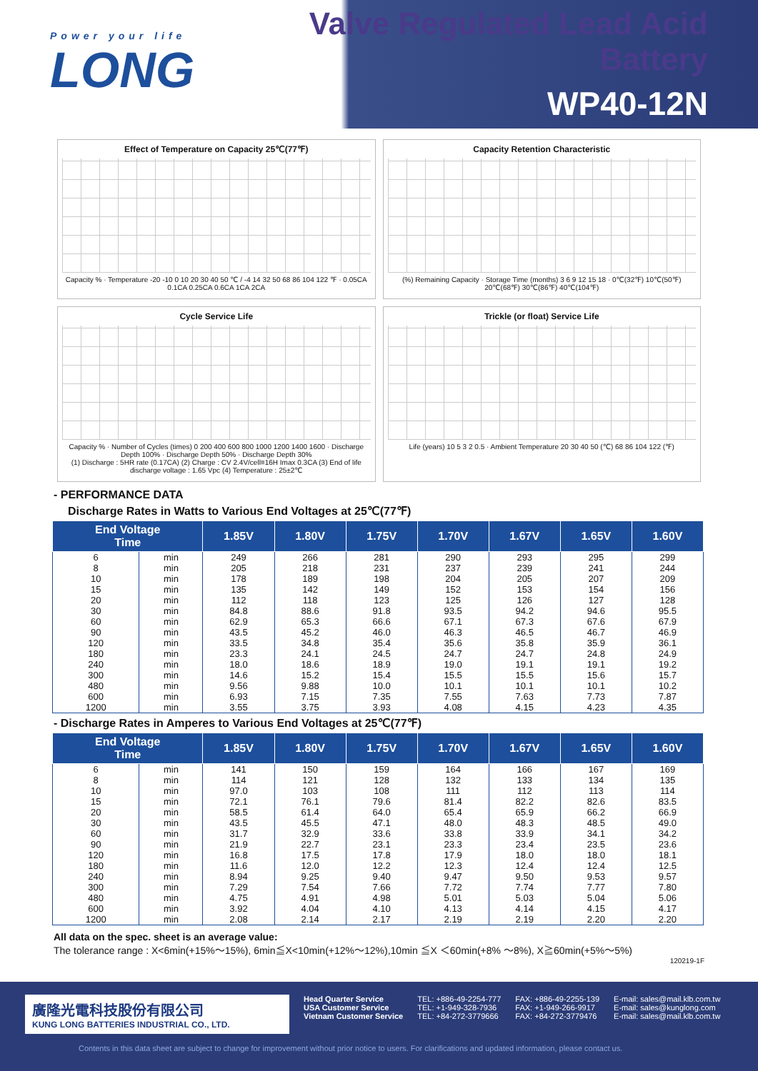Power your life
LONG
Valve Regulated Lead Acid Battery
WP40-12N
Effect of Temperature on Capacity 25℃(77℉)
Capacity % · Temperature -20 -10 0 10 20 30 40 50 ℃ / -4 14 32 50 68 86 104 122 ℉ · 0.05CA 0.1CA 0.25CA 0.6CA 1CA 2CA
Capacity Retention Characteristic
(%) Remaining Capacity · Storage Time (months) 3 6 9 12 15 18 · 0℃(32℉) 10℃(50℉) 20℃(68℉) 30℃(86℉) 40℃(104℉)
Cycle Service Life
Capacity % · Number of Cycles (times) 0 200 400 600 800 1000 1200 1400 1600 · Discharge Depth 100% · Discharge Depth 50% · Discharge Depth 30%
(1) Discharge : 5HR rate (0.17CA) (2) Charge : CV 2.4V/cell≡16H Imax 0.3CA (3) End of life discharge voltage : 1.65 Vpc (4) Temperature : 25±2℃
Trickle (or float) Service Life
Life (years) 10 5 3 2 0.5 · Ambient Temperature 20 30 40 50 (℃) 68 86 104 122 (℉)
- PERFORMANCE DATA
Discharge Rates in Watts to Various End Voltages at 25℃(77℉)
| End Voltage Time | | 1.85V | 1.80V | 1.75V | 1.70V | 1.67V | 1.65V | 1.60V |
| --- | --- | --- | --- | --- | --- | --- | --- | --- |
| 6 | min | 249 | 266 | 281 | 290 | 293 | 295 | 299 |
| 8 | min | 205 | 218 | 231 | 237 | 239 | 241 | 244 |
| 10 | min | 178 | 189 | 198 | 204 | 205 | 207 | 209 |
| 15 | min | 135 | 142 | 149 | 152 | 153 | 154 | 156 |
| 20 | min | 112 | 118 | 123 | 125 | 126 | 127 | 128 |
| 30 | min | 84.8 | 88.6 | 91.8 | 93.5 | 94.2 | 94.6 | 95.5 |
| 60 | min | 62.9 | 65.3 | 66.6 | 67.1 | 67.3 | 67.6 | 67.9 |
| 90 | min | 43.5 | 45.2 | 46.0 | 46.3 | 46.5 | 46.7 | 46.9 |
| 120 | min | 33.5 | 34.8 | 35.4 | 35.6 | 35.8 | 35.9 | 36.1 |
| 180 | min | 23.3 | 24.1 | 24.5 | 24.7 | 24.7 | 24.8 | 24.9 |
| 240 | min | 18.0 | 18.6 | 18.9 | 19.0 | 19.1 | 19.1 | 19.2 |
| 300 | min | 14.6 | 15.2 | 15.4 | 15.5 | 15.5 | 15.6 | 15.7 |
| 480 | min | 9.56 | 9.88 | 10.0 | 10.1 | 10.1 | 10.1 | 10.2 |
| 600 | min | 6.93 | 7.15 | 7.35 | 7.55 | 7.63 | 7.73 | 7.87 |
| 1200 | min | 3.55 | 3.75 | 3.93 | 4.08 | 4.15 | 4.23 | 4.35 |
- Discharge Rates in Amperes to Various End Voltages at 25℃(77℉)
| End Voltage Time | | 1.85V | 1.80V | 1.75V | 1.70V | 1.67V | 1.65V | 1.60V |
| --- | --- | --- | --- | --- | --- | --- | --- | --- |
| 6 | min | 141 | 150 | 159 | 164 | 166 | 167 | 169 |
| 8 | min | 114 | 121 | 128 | 132 | 133 | 134 | 135 |
| 10 | min | 97.0 | 103 | 108 | 111 | 112 | 113 | 114 |
| 15 | min | 72.1 | 76.1 | 79.6 | 81.4 | 82.2 | 82.6 | 83.5 |
| 20 | min | 58.5 | 61.4 | 64.0 | 65.4 | 65.9 | 66.2 | 66.9 |
| 30 | min | 43.5 | 45.5 | 47.1 | 48.0 | 48.3 | 48.5 | 49.0 |
| 60 | min | 31.7 | 32.9 | 33.6 | 33.8 | 33.9 | 34.1 | 34.2 |
| 90 | min | 21.9 | 22.7 | 23.1 | 23.3 | 23.4 | 23.5 | 23.6 |
| 120 | min | 16.8 | 17.5 | 17.8 | 17.9 | 18.0 | 18.0 | 18.1 |
| 180 | min | 11.6 | 12.0 | 12.2 | 12.3 | 12.4 | 12.4 | 12.5 |
| 240 | min | 8.94 | 9.25 | 9.40 | 9.47 | 9.50 | 9.53 | 9.57 |
| 300 | min | 7.29 | 7.54 | 7.66 | 7.72 | 7.74 | 7.77 | 7.80 |
| 480 | min | 4.75 | 4.91 | 4.98 | 5.01 | 5.03 | 5.04 | 5.06 |
| 600 | min | 3.92 | 4.04 | 4.10 | 4.13 | 4.14 | 4.15 | 4.17 |
| 1200 | min | 2.08 | 2.14 | 2.17 | 2.19 | 2.19 | 2.20 | 2.20 |
All data on the spec. sheet is an average value:
The tolerance range : X<6min(+15%～15%), 6min≦X<10min(+12%～12%),10min ≦X ＜60min(+8% ～8%), X≧60min(+5%～5%)
120219-1F
廣隆光電科技股份有限公司
KUNG LONG BATTERIES INDUSTRIAL CO., LTD.
Head Quarter Service
USA Customer Service
Vietnam Customer Service
TEL: +886-49-2254-777
TEL: +1-949-328-7936
TEL: +84-272-3779666
FAX: +886-49-2255-139
FAX: +1-949-266-9917
FAX: +84-272-3779476
E-mail: sales@mail.klb.com.tw
E-mail: sales@kunglong.com
E-mail: sales@mail.klb.com.tw
Contents in this data sheet are subject to change for improvement without prior notice to users. For clarifications and updated information, please contact us.